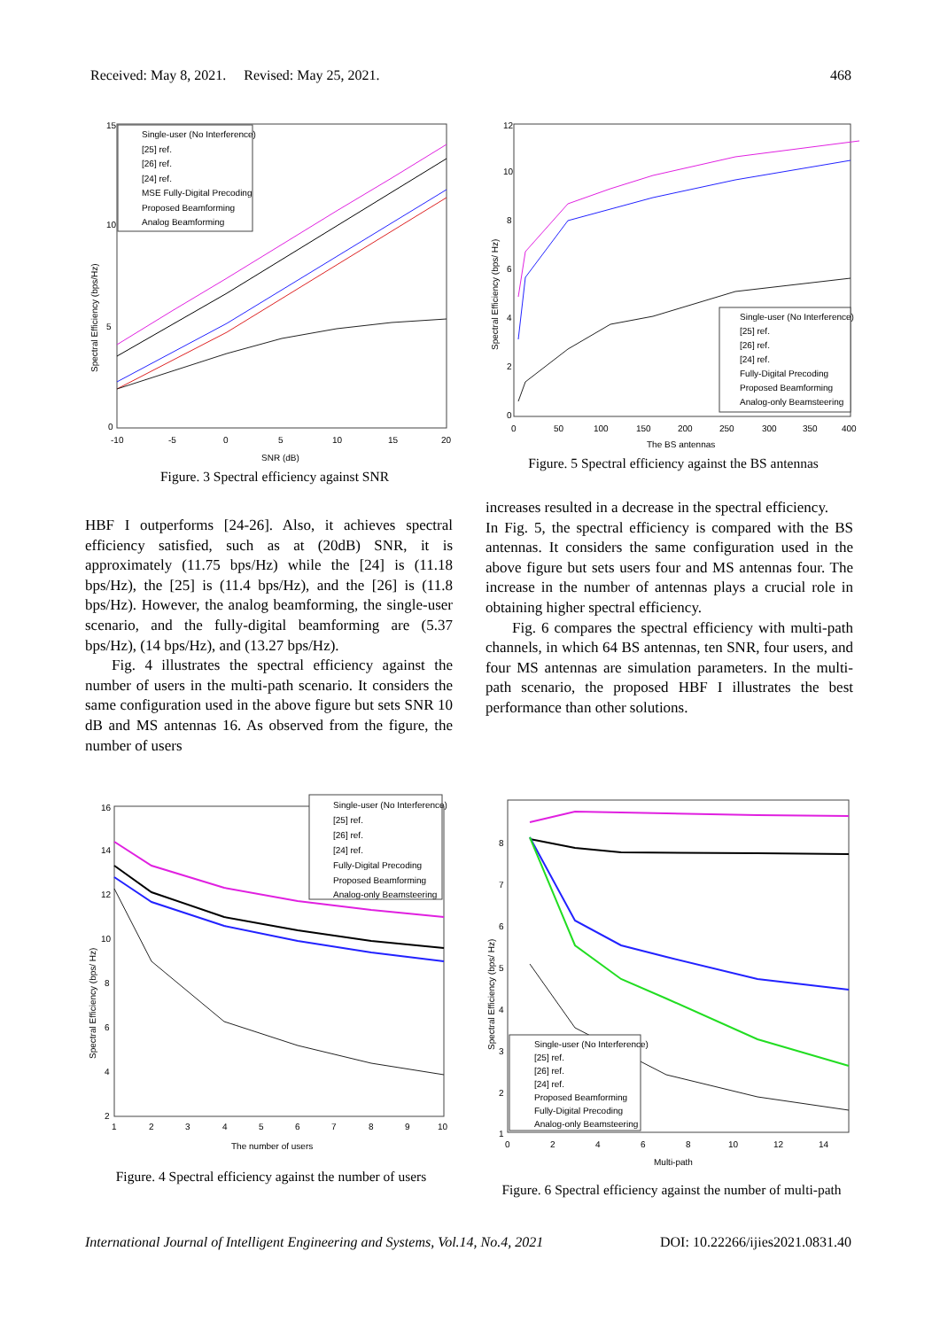Received: May 8, 2021. Revised: May 25, 2021. 468
15
10
5
0
-10
-5
0
5
10
15
20
SNR (dB)
Single-user (No Interference)
[25] ref.
[26] ref.
[24] ref.
MSE Fully-Digital Precoding
Proposed Beamforming
Analog Beamforming
Spectral Efficiency (bps/Hz)
Figure. 3 Spectral efficiency against SNR
12
10
8
6
4
2
0
0
50
100
150
200
250
300
350
400
The BS antennas
Single-user (No Interference)
[25] ref.
[26] ref.
[24] ref.
Fully-Digital Precoding
Proposed Beamforming
Analog-only Beamsteering
Spectral Efficiency (bps/ Hz)
Figure. 5 Spectral efficiency against the BS antennas
HBF I outperforms [24-26]. Also, it achieves spectral efficiency satisfied, such as at (20dB) SNR, it is approximately (11.75 bps/Hz) while the [24] is (11.18 bps/Hz), the [25] is (11.4 bps/Hz), and the [26] is (11.8 bps/Hz). However, the analog beamforming, the single-user scenario, and the fully-digital beamforming are (5.37 bps/Hz), (14 bps/Hz), and (13.27 bps/Hz).
Fig. 4 illustrates the spectral efficiency against the number of users in the multi-path scenario. It considers the same configuration used in the above figure but sets SNR 10 dB and MS antennas 16. As observed from the figure, the number of users
increases resulted in a decrease in the spectral efficiency.
In Fig. 5, the spectral efficiency is compared with the BS antennas. It considers the same configuration used in the above figure but sets users four and MS antennas four. The increase in the number of antennas plays a crucial role in obtaining higher spectral efficiency.
Fig. 6 compares the spectral efficiency with multi-path channels, in which 64 BS antennas, ten SNR, four users, and four MS antennas are simulation parameters. In the multi-path scenario, the proposed HBF I illustrates the best performance than other solutions.
16
14
12
10
8
6
4
2
1
2
3
4
5
6
7
8
9
10
The number of users
Single-user (No Interference)
[25] ref.
[26] ref.
[24] ref.
Fully-Digital Precoding
Proposed Beamforming
Analog-only Beamsteering
Spectral Efficiency (bps/ Hz)
Figure. 4 Spectral efficiency against the number of users
8
7
6
5
4
3
2
1
0
2
4
6
8
10
12
14
Multi-path
Single-user (No Interference)
[25] ref.
[26] ref.
[24] ref.
Proposed Beamforming
Fully-Digital Precoding
Analog-only Beamsteering
Spectral Efficiency (bps/ Hz)
Figure. 6 Spectral efficiency against the number of multi-path
International Journal of Intelligent Engineering and Systems, Vol.14, No.4, 2021 DOI: 10.22266/ijies2021.0831.40